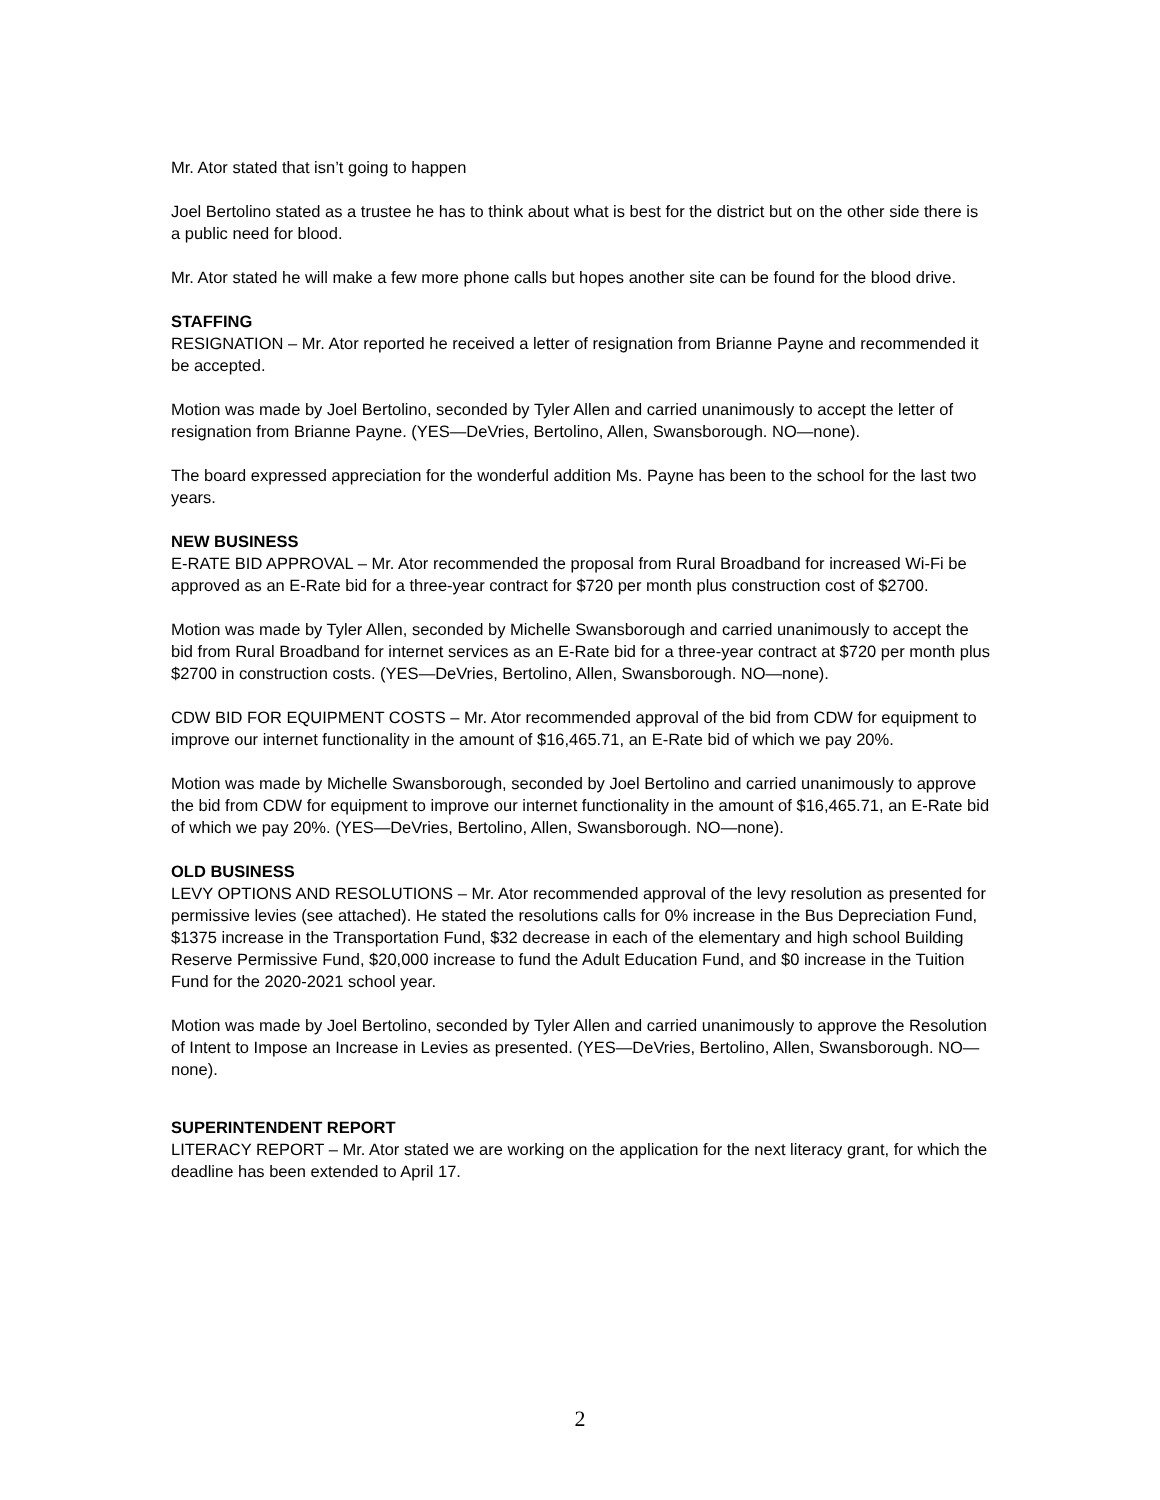Mr. Ator stated that isn’t going to happen
Joel Bertolino stated as a trustee he has to think about what is best for the district but on the other side there is a public need for blood.
Mr. Ator stated he will make a few more phone calls but hopes another site can be found for the blood drive.
STAFFING
RESIGNATION – Mr. Ator reported he received a letter of resignation from Brianne Payne and recommended it be accepted.
Motion was made by Joel Bertolino, seconded by Tyler Allen and carried unanimously to accept the letter of resignation from Brianne Payne. (YES—DeVries, Bertolino, Allen, Swansborough. NO—none).
The board expressed appreciation for the wonderful addition Ms. Payne has been to the school for the last two years.
NEW BUSINESS
E-RATE BID APPROVAL – Mr. Ator recommended the proposal from Rural Broadband for increased Wi-Fi be approved as an E-Rate bid for a three-year contract for $720 per month plus construction cost of $2700.
Motion was made by Tyler Allen, seconded by Michelle Swansborough and carried unanimously to accept the bid from Rural Broadband for internet services as an E-Rate bid for a three-year contract at $720 per month plus $2700 in construction costs. (YES—DeVries, Bertolino, Allen, Swansborough. NO—none).
CDW BID FOR EQUIPMENT COSTS – Mr. Ator recommended approval of the bid from CDW for equipment to improve our internet functionality in the amount of $16,465.71, an E-Rate bid of which we pay 20%.
Motion was made by Michelle Swansborough, seconded by Joel Bertolino and carried unanimously to approve the bid from CDW for equipment to improve our internet functionality in the amount of $16,465.71, an E-Rate bid of which we pay 20%. (YES—DeVries, Bertolino, Allen, Swansborough. NO—none).
OLD BUSINESS
LEVY OPTIONS AND RESOLUTIONS – Mr. Ator recommended approval of the levy resolution as presented for permissive levies (see attached). He stated the resolutions calls for 0% increase in the Bus Depreciation Fund, $1375 increase in the Transportation Fund, $32 decrease in each of the elementary and high school Building Reserve Permissive Fund, $20,000 increase to fund the Adult Education Fund, and $0 increase in the Tuition Fund for the 2020-2021 school year.
Motion was made by Joel Bertolino, seconded by Tyler Allen and carried unanimously to approve the Resolution of Intent to Impose an Increase in Levies as presented. (YES—DeVries, Bertolino, Allen, Swansborough. NO—none).
SUPERINTENDENT REPORT
LITERACY REPORT – Mr. Ator stated we are working on the application for the next literacy grant, for which the deadline has been extended to April 17.
2